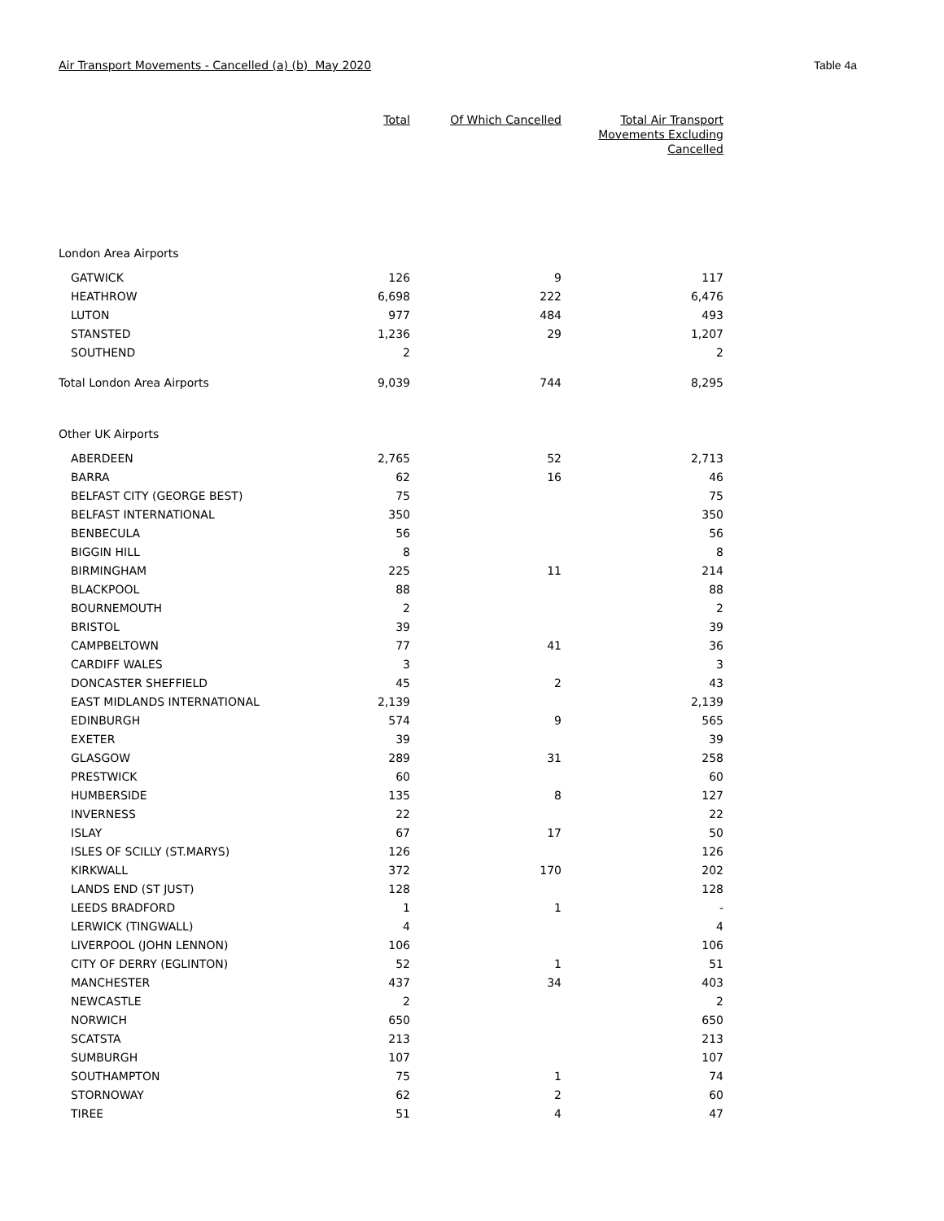Air Transport Movements - Cancelled (a) (b) May 2020 Table 4a
| | Total | Of Which Cancelled | Total Air Transport Movements Excluding Cancelled |
| --- | --- | --- | --- |
| London Area Airports | | | |
| GATWICK | 126 | 9 | 117 |
| HEATHROW | 6,698 | 222 | 6,476 |
| LUTON | 977 | 484 | 493 |
| STANSTED | 1,236 | 29 | 1,207 |
| SOUTHEND | 2 | | 2 |
| Total London Area Airports | 9,039 | 744 | 8,295 |
| Other UK Airports | | | |
| ABERDEEN | 2,765 | 52 | 2,713 |
| BARRA | 62 | 16 | 46 |
| BELFAST CITY (GEORGE BEST) | 75 | | 75 |
| BELFAST INTERNATIONAL | 350 | | 350 |
| BENBECULA | 56 | | 56 |
| BIGGIN HILL | 8 | | 8 |
| BIRMINGHAM | 225 | 11 | 214 |
| BLACKPOOL | 88 | | 88 |
| BOURNEMOUTH | 2 | | 2 |
| BRISTOL | 39 | | 39 |
| CAMPBELTOWN | 77 | 41 | 36 |
| CARDIFF WALES | 3 | | 3 |
| DONCASTER SHEFFIELD | 45 | 2 | 43 |
| EAST MIDLANDS INTERNATIONAL | 2,139 | | 2,139 |
| EDINBURGH | 574 | 9 | 565 |
| EXETER | 39 | | 39 |
| GLASGOW | 289 | 31 | 258 |
| PRESTWICK | 60 | | 60 |
| HUMBERSIDE | 135 | 8 | 127 |
| INVERNESS | 22 | | 22 |
| ISLAY | 67 | 17 | 50 |
| ISLES OF SCILLY (ST.MARYS) | 126 | | 126 |
| KIRKWALL | 372 | 170 | 202 |
| LANDS END (ST JUST) | 128 | | 128 |
| LEEDS BRADFORD | 1 | 1 | - |
| LERWICK (TINGWALL) | 4 | | 4 |
| LIVERPOOL (JOHN LENNON) | 106 | | 106 |
| CITY OF DERRY (EGLINTON) | 52 | 1 | 51 |
| MANCHESTER | 437 | 34 | 403 |
| NEWCASTLE | 2 | | 2 |
| NORWICH | 650 | | 650 |
| SCATSTA | 213 | | 213 |
| SUMBURGH | 107 | | 107 |
| SOUTHAMPTON | 75 | 1 | 74 |
| STORNOWAY | 62 | 2 | 60 |
| TIREE | 51 | 4 | 47 |